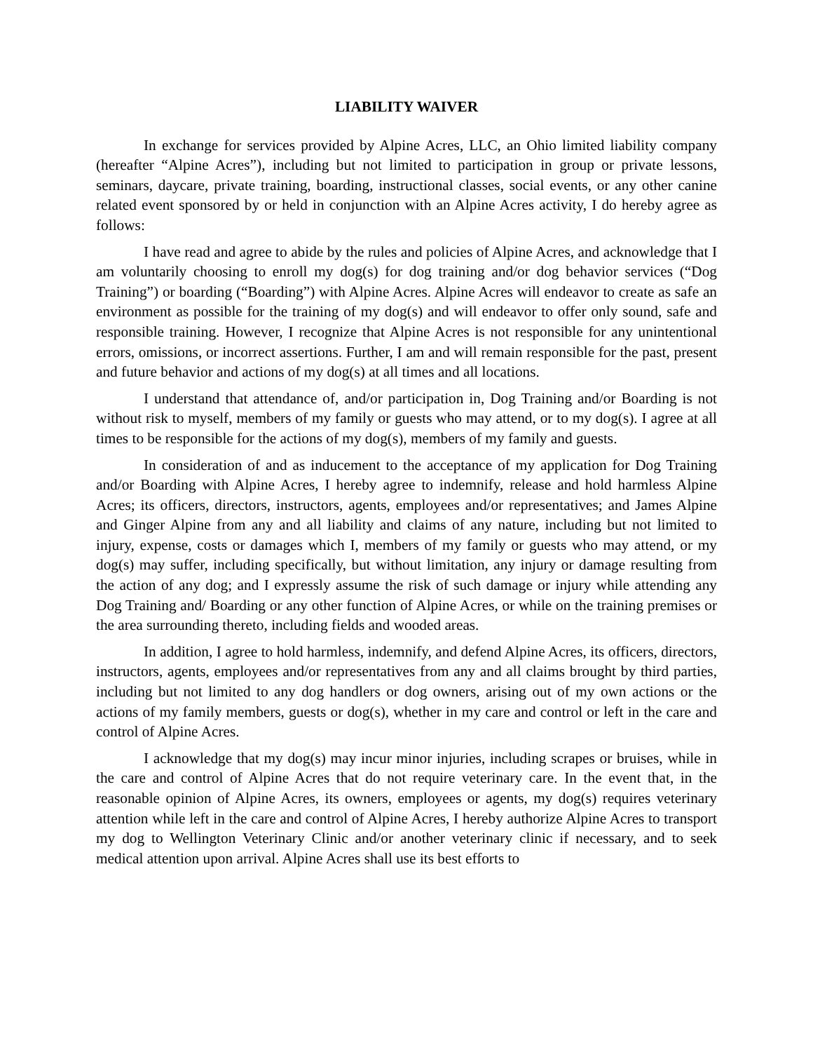LIABILITY WAIVER
In exchange for services provided by Alpine Acres, LLC, an Ohio limited liability company (hereafter “Alpine Acres”), including but not limited to participation in group or private lessons, seminars, daycare, private training, boarding, instructional classes, social events, or any other canine related event sponsored by or held in conjunction with an Alpine Acres activity, I do hereby agree as follows:
I have read and agree to abide by the rules and policies of Alpine Acres, and acknowledge that I am voluntarily choosing to enroll my dog(s) for dog training and/or dog behavior services (“Dog Training”) or boarding (“Boarding”) with Alpine Acres. Alpine Acres will endeavor to create as safe an environment as possible for the training of my dog(s) and will endeavor to offer only sound, safe and responsible training. However, I recognize that Alpine Acres is not responsible for any unintentional errors, omissions, or incorrect assertions. Further, I am and will remain responsible for the past, present and future behavior and actions of my dog(s) at all times and all locations.
I understand that attendance of, and/or participation in, Dog Training and/or Boarding is not without risk to myself, members of my family or guests who may attend, or to my dog(s). I agree at all times to be responsible for the actions of my dog(s), members of my family and guests.
In consideration of and as inducement to the acceptance of my application for Dog Training and/or Boarding with Alpine Acres, I hereby agree to indemnify, release and hold harmless Alpine Acres; its officers, directors, instructors, agents, employees and/or representatives; and James Alpine and Ginger Alpine from any and all liability and claims of any nature, including but not limited to injury, expense, costs or damages which I, members of my family or guests who may attend, or my dog(s) may suffer, including specifically, but without limitation, any injury or damage resulting from the action of any dog; and I expressly assume the risk of such damage or injury while attending any Dog Training and/ Boarding or any other function of Alpine Acres, or while on the training premises or the area surrounding thereto, including fields and wooded areas.
In addition, I agree to hold harmless, indemnify, and defend Alpine Acres, its officers, directors, instructors, agents, employees and/or representatives from any and all claims brought by third parties, including but not limited to any dog handlers or dog owners, arising out of my own actions or the actions of my family members, guests or dog(s), whether in my care and control or left in the care and control of Alpine Acres.
I acknowledge that my dog(s) may incur minor injuries, including scrapes or bruises, while in the care and control of Alpine Acres that do not require veterinary care. In the event that, in the reasonable opinion of Alpine Acres, its owners, employees or agents, my dog(s) requires veterinary attention while left in the care and control of Alpine Acres, I hereby authorize Alpine Acres to transport my dog to Wellington Veterinary Clinic and/or another veterinary clinic if necessary, and to seek medical attention upon arrival. Alpine Acres shall use its best efforts to